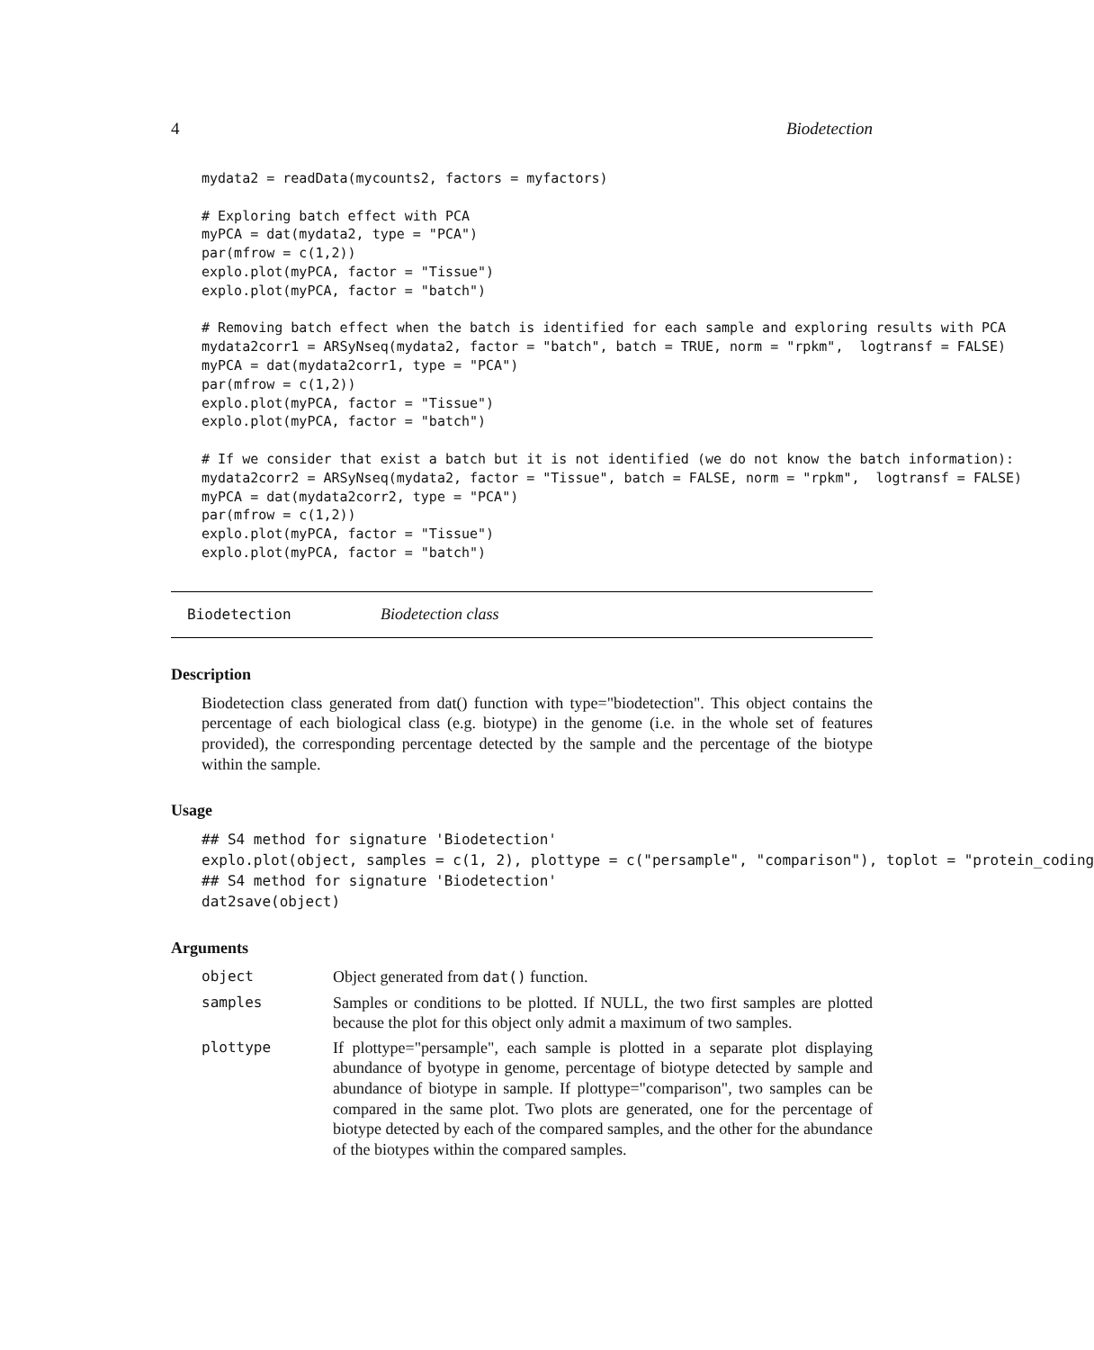4 Biodetection
mydata2 = readData(mycounts2, factors = myfactors)

# Exploring batch effect with PCA
myPCA = dat(mydata2, type = "PCA")
par(mfrow = c(1,2))
explo.plot(myPCA, factor = "Tissue")
explo.plot(myPCA, factor = "batch")

# Removing batch effect when the batch is identified for each sample and exploring results with PCA
mydata2corr1 = ARSyNseq(mydata2, factor = "batch", batch = TRUE, norm = "rpkm",  logtransf = FALSE)
myPCA = dat(mydata2corr1, type = "PCA")
par(mfrow = c(1,2))
explo.plot(myPCA, factor = "Tissue")
explo.plot(myPCA, factor = "batch")

# If we consider that exist a batch but it is not identified (we do not know the batch information):
mydata2corr2 = ARSyNseq(mydata2, factor = "Tissue", batch = FALSE, norm = "rpkm",  logtransf = FALSE)
myPCA = dat(mydata2corr2, type = "PCA")
par(mfrow = c(1,2))
explo.plot(myPCA, factor = "Tissue")
explo.plot(myPCA, factor = "batch")
Biodetection Biodetection class
Description
Biodetection class generated from dat() function with type="biodetection". This object contains the percentage of each biological class (e.g. biotype) in the genome (i.e. in the whole set of features provided), the corresponding percentage detected by the sample and the percentage of the biotype within the sample.
Usage
## S4 method for signature 'Biodetection'
explo.plot(object, samples = c(1, 2), plottype = c("persample", "comparison"), toplot = "protein_coding
## S4 method for signature 'Biodetection'
dat2save(object)
Arguments
| object | Object generated from dat() function. |
| samples | Samples or conditions to be plotted. If NULL, the two first samples are plotted because the plot for this object only admit a maximum of two samples. |
| plottype | If plottype="persample", each sample is plotted in a separate plot displaying abundance of byotype in genome, percentage of biotype detected by sample and abundance of biotype in sample. If plottype="comparison", two samples can be compared in the same plot. Two plots are generated, one for the percentage of biotype detected by each of the compared samples, and the other for the abundance of the biotypes within the compared samples. |